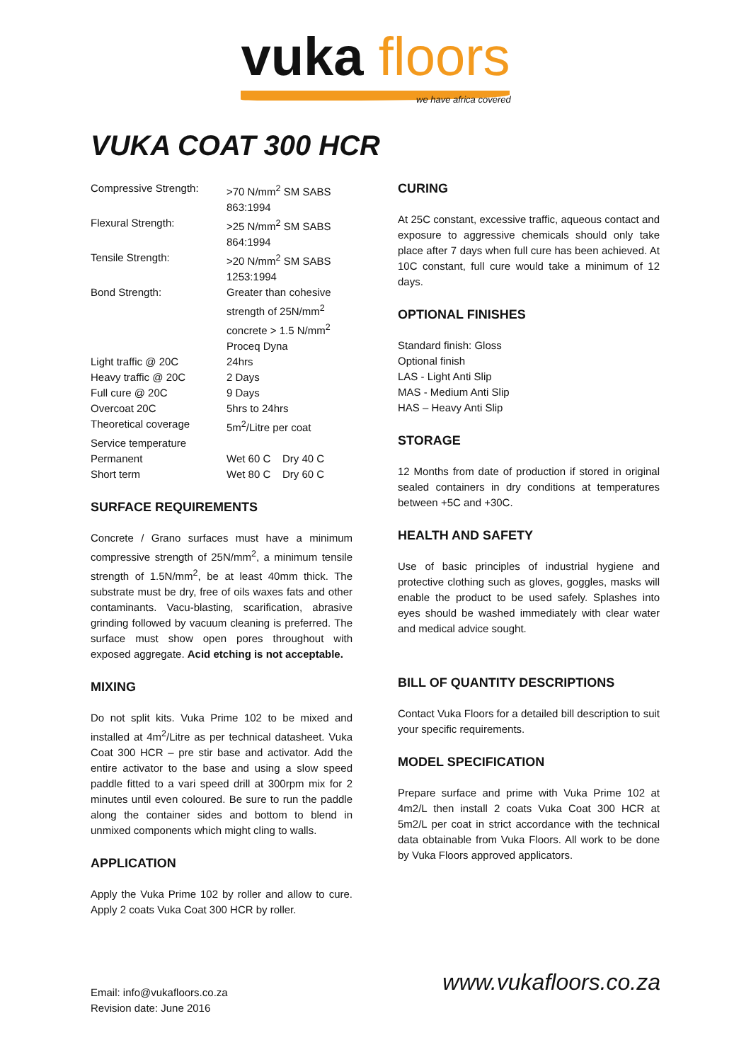vuka floors
we have africa covered
VUKA COAT 300 HCR
| Compressive Strength: | >70 N/mm<sup>2</sup> SM SABS 863:1994 |
| Flexural Strength: | >25 N/mm<sup>2</sup> SM SABS 864:1994 |
| Tensile Strength: | >20 N/mm<sup>2</sup> SM SABS 1253:1994 |
| Bond Strength: | Greater than cohesive strength of 25N/mm<sup>2</sup> concrete > 1.5 N/mm<sup>2</sup> Proceq Dyna |
| Light traffic @ 20C | 24hrs |
| Heavy traffic @ 20C | 2 Days |
| Full cure @ 20C | 9 Days |
| Overcoat 20C | 5hrs to 24hrs |
| Theoretical coverage | 5m<sup>2</sup>/Litre per coat |
| Service temperature | |
| Permanent | Wet 60 C Dry 40 C |
| Short term | Wet 80 C Dry 60 C |
SURFACE REQUIREMENTS
Concrete / Grano surfaces must have a minimum compressive strength of 25N/mm<sup>2</sup>, a minimum tensile strength of 1.5N/mm<sup>2</sup>, be at least 40mm thick. The substrate must be dry, free of oils waxes fats and other contaminants. Vacu-blasting, scarification, abrasive grinding followed by vacuum cleaning is preferred. The surface must show open pores throughout with exposed aggregate. Acid etching is not acceptable.
MIXING
Do not split kits. Vuka Prime 102 to be mixed and installed at 4m<sup>2</sup>/Litre as per technical datasheet. Vuka Coat 300 HCR – pre stir base and activator. Add the entire activator to the base and using a slow speed paddle fitted to a vari speed drill at 300rpm mix for 2 minutes until even coloured. Be sure to run the paddle along the container sides and bottom to blend in unmixed components which might cling to walls.
APPLICATION
Apply the Vuka Prime 102 by roller and allow to cure. Apply 2 coats Vuka Coat 300 HCR by roller.
CURING
At 25C constant, excessive traffic, aqueous contact and exposure to aggressive chemicals should only take place after 7 days when full cure has been achieved. At 10C constant, full cure would take a minimum of 12 days.
OPTIONAL FINISHES
Standard finish: Gloss
Optional finish
LAS - Light Anti Slip
MAS - Medium Anti Slip
HAS – Heavy Anti Slip
STORAGE
12 Months from date of production if stored in original sealed containers in dry conditions at temperatures between +5C and +30C.
HEALTH AND SAFETY
Use of basic principles of industrial hygiene and protective clothing such as gloves, goggles, masks will enable the product to be used safely. Splashes into eyes should be washed immediately with clear water and medical advice sought.
BILL OF QUANTITY DESCRIPTIONS
Contact Vuka Floors for a detailed bill description to suit your specific requirements.
MODEL SPECIFICATION
Prepare surface and prime with Vuka Prime 102 at 4m2/L then install 2 coats Vuka Coat 300 HCR at 5m2/L per coat in strict accordance with the technical data obtainable from Vuka Floors. All work to be done by Vuka Floors approved applicators.
Email: info@vukafloors.co.za
Revision date: June 2016
www.vukafloors.co.za